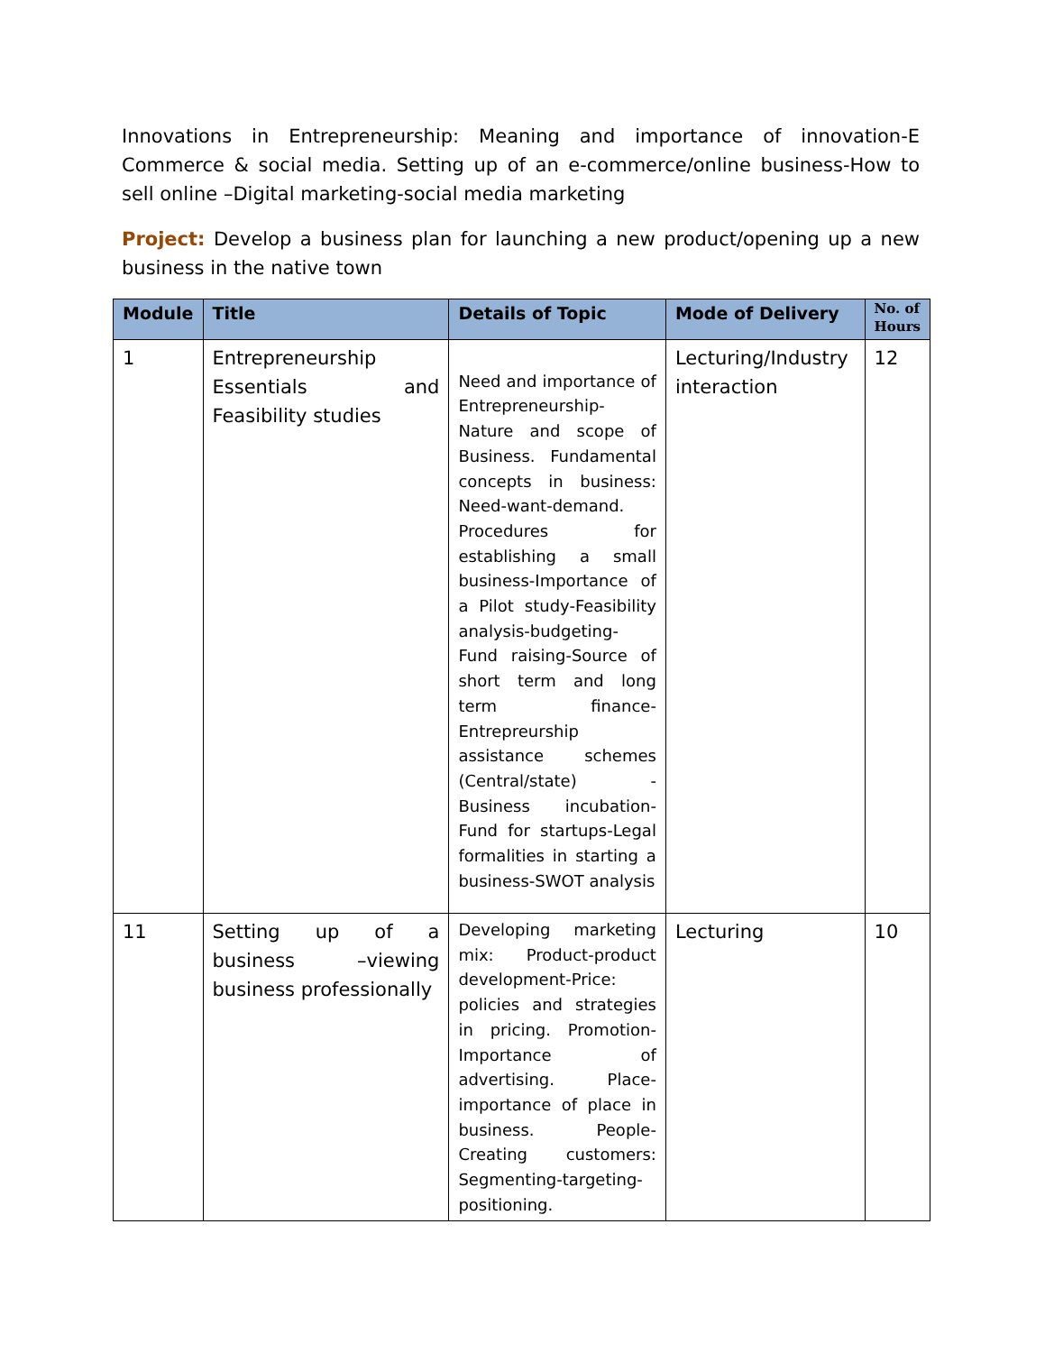Innovations in Entrepreneurship: Meaning and importance of innovation-E Commerce & social media. Setting up of an e-commerce/online business-How to sell online –Digital marketing-social media marketing
Project: Develop a business plan for launching a new product/opening up a new business in the native town
| Module | Title | Details of Topic | Mode of Delivery | No. of Hours |
| --- | --- | --- | --- | --- |
| 1 | Entrepreneurship Essentials and Feasibility studies | Need and importance of Entrepreneurship-Nature and scope of Business. Fundamental concepts in business: Need-want-demand. Procedures for establishing a small business-Importance of a Pilot study-Feasibility analysis-budgeting-Fund raising-Source of short term and long term finance-Entrepreurship assistance schemes (Central/state) -Business incubation-Fund for startups-Legal formalities in starting a business-SWOT analysis | Lecturing/Industry interaction | 12 |
| 11 | Setting up of a business –viewing business professionally | Developing marketing mix: Product-product development-Price: policies and strategies in pricing. Promotion-Importance of advertising. Place-importance of place in business. People-Creating customers: Segmenting-targeting-positioning. | Lecturing | 10 |